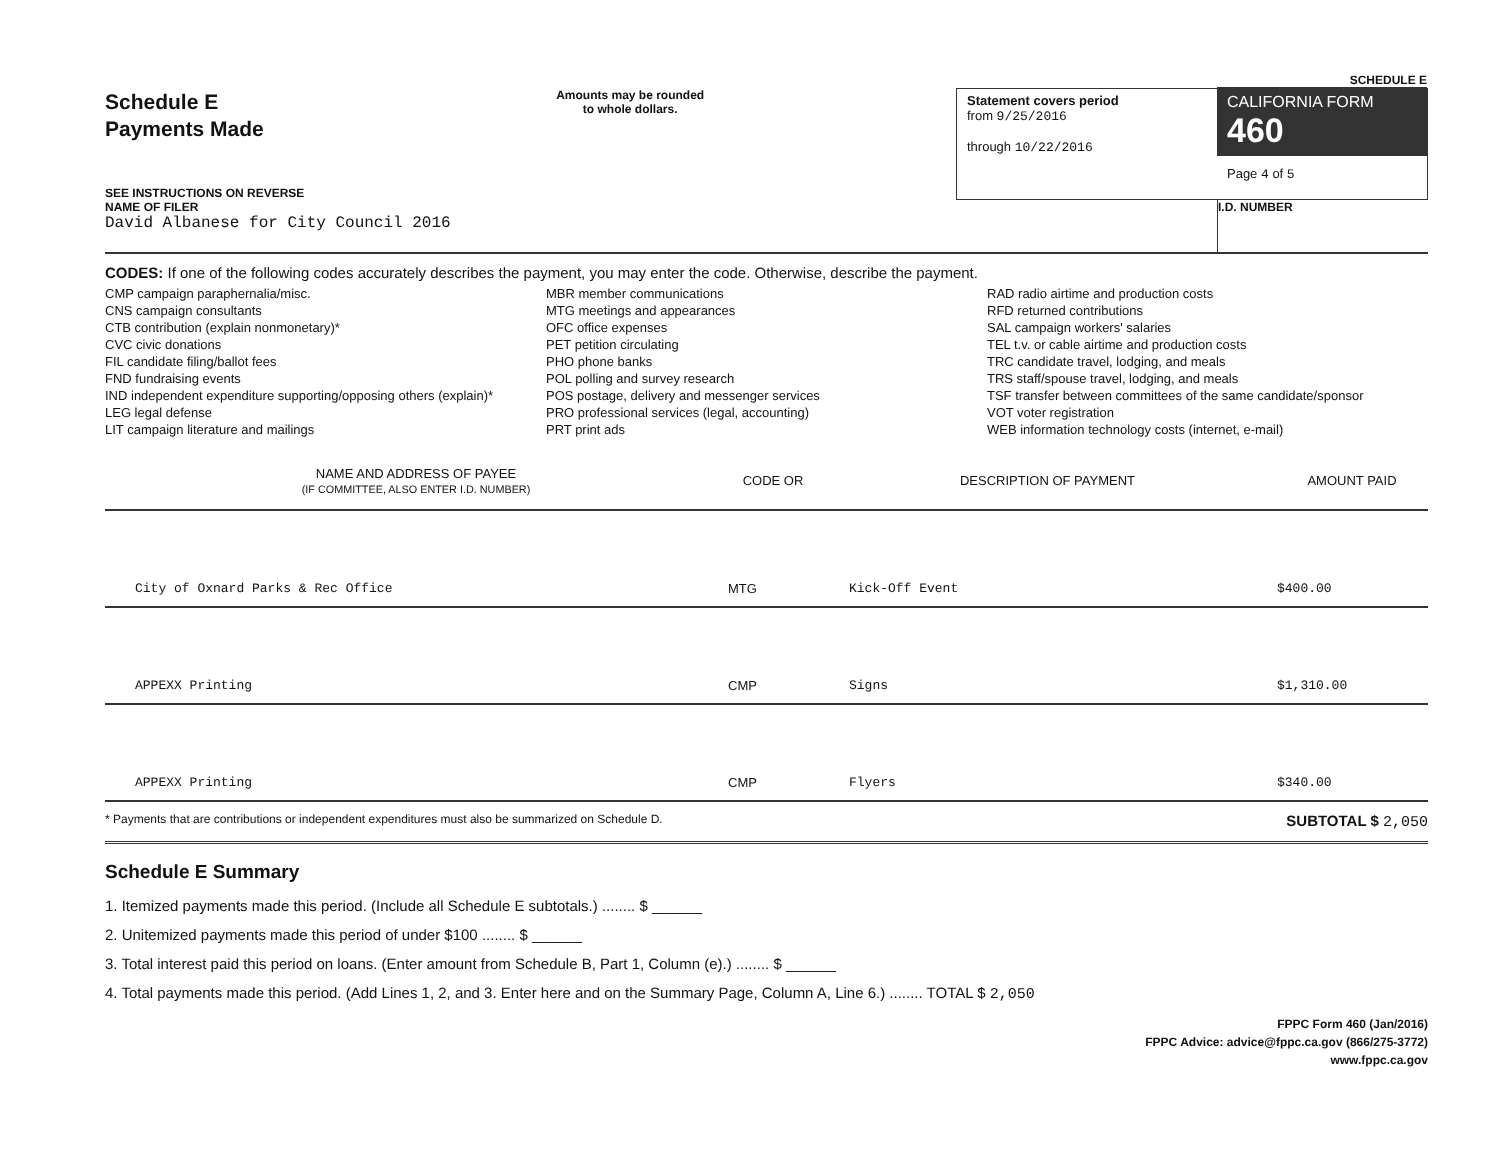Schedule E
Payments Made
SEE INSTRUCTIONS ON REVERSE
Amounts may be rounded
to whole dollars.
Statement covers period
from 9/25/2016
through 10/22/2016
SCHEDULE E
CALIFORNIA FORM 460
Page 4 of 5
NAME OF FILER
David Albanese for City Council 2016
I.D. NUMBER
CODES: If one of the following codes accurately describes the payment, you may enter the code. Otherwise, describe the payment.
CMP campaign paraphernalia/misc.
CNS campaign consultants
CTB contribution (explain nonmonetary)*
CVC civic donations
FIL candidate filing/ballot fees
FND fundraising events
IND independent expenditure supporting/opposing others (explain)*
LEG legal defense
LIT campaign literature and mailings
MBR member communications
MTG meetings and appearances
OFC office expenses
PET petition circulating
PHO phone banks
POL polling and survey research
POS postage, delivery and messenger services
PRO professional services (legal, accounting)
PRT print ads
RAD radio airtime and production costs
RFD returned contributions
SAL campaign workers' salaries
TEL t.v. or cable airtime and production costs
TRC candidate travel, lodging, and meals
TRS staff/spouse travel, lodging, and meals
TSF transfer between committees of the same candidate/sponsor
VOT voter registration
WEB information technology costs (internet, e-mail)
| NAME AND ADDRESS OF PAYEE (IF COMMITTEE, ALSO ENTER I.D. NUMBER) | CODE OR | DESCRIPTION OF PAYMENT | AMOUNT PAID |
| --- | --- | --- | --- |
| City of Oxnard Parks & Rec Office | MTG | Kick-Off Event | $400.00 |
| APPEXX Printing | CMP | Signs | $1,310.00 |
| APPEXX Printing | CMP | Flyers | $340.00 |
* Payments that are contributions or independent expenditures must also be summarized on Schedule D. SUBTOTAL $ 2,050
Schedule E Summary
1. Itemized payments made this period. (Include all Schedule E subtotals.) ........ $ ______
2. Unitemized payments made this period of under $100 ........ $ ______
3. Total interest paid this period on loans. (Enter amount from Schedule B, Part 1, Column (e).) ........ $ ______
4. Total payments made this period. (Add Lines 1, 2, and 3. Enter here and on the Summary Page, Column A, Line 6.) ........ TOTAL $ 2,050
FPPC Form 460 (Jan/2016)
FPPC Advice: advice@fppc.ca.gov (866/275-3772)
www.fppc.ca.gov